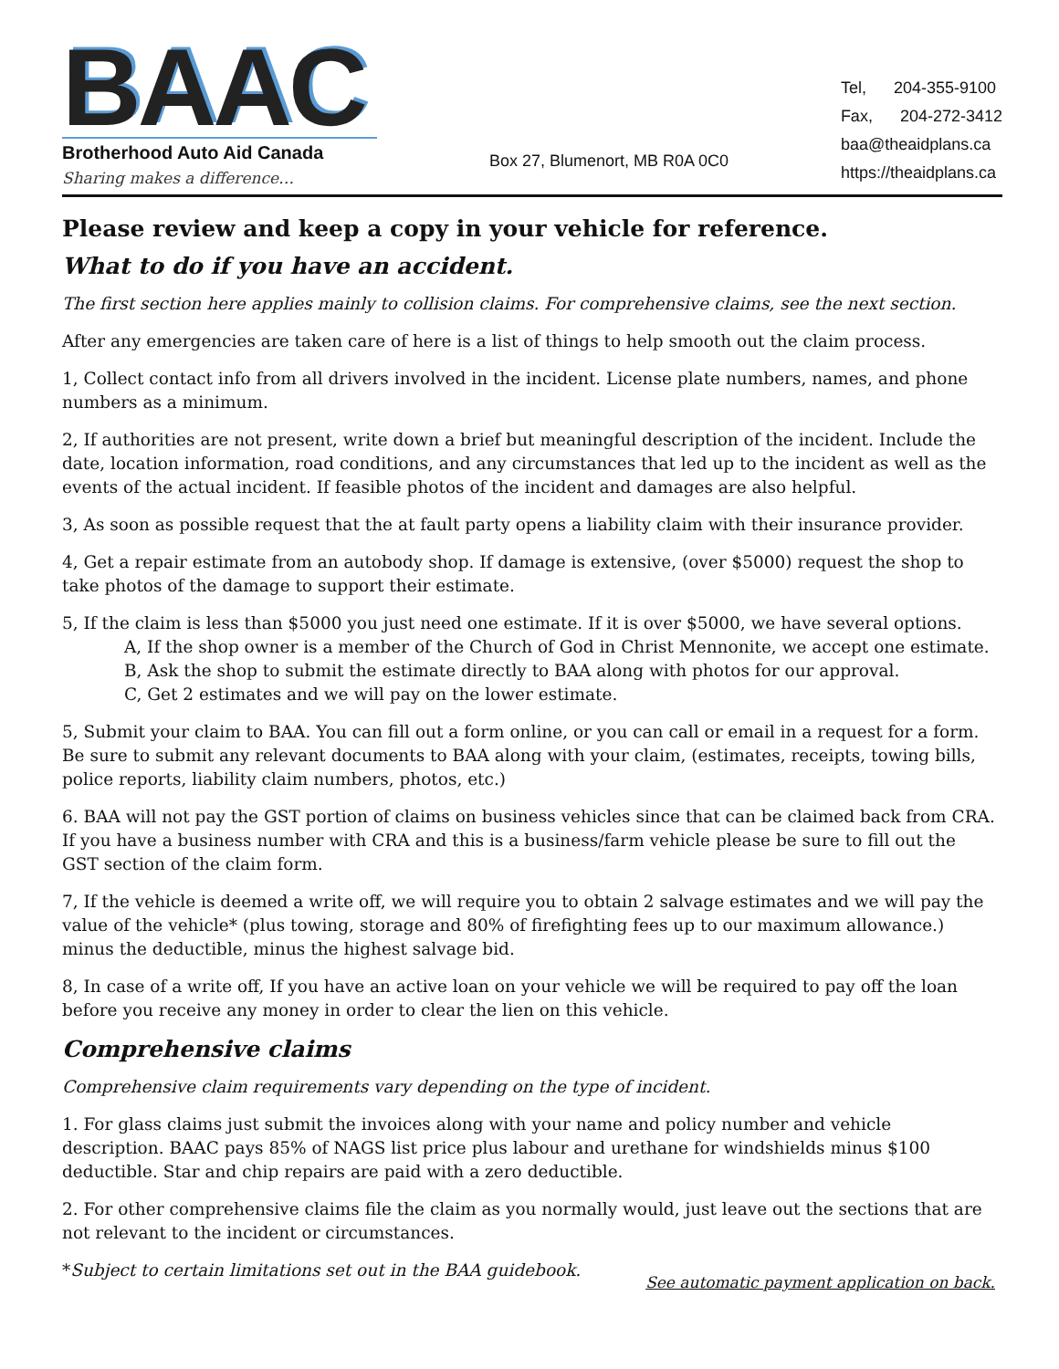BAAC
Brotherhood Auto Aid Canada
Sharing makes a difference…
Box 27, Blumenort, MB R0A 0C0
Tel, 204-355-9100
Fax, 204-272-3412
baa@theaidplans.ca
https://theaidplans.ca
Please review and keep a copy in your vehicle for reference.
What to do if you have an accident.
The first section here applies mainly to collision claims. For comprehensive claims, see the next section.
After any emergencies are taken care of here is a list of things to help smooth out the claim process.
1, Collect contact info from all drivers involved in the incident. License plate numbers, names, and phone numbers as a minimum.
2, If authorities are not present, write down a brief but meaningful description of the incident. Include the date, location information, road conditions, and any circumstances that led up to the incident as well as the events of the actual incident. If feasible photos of the incident and damages are also helpful.
3, As soon as possible request that the at fault party opens a liability claim with their insurance provider.
4, Get a repair estimate from an autobody shop. If damage is extensive, (over $5000) request the shop to take photos of the damage to support their estimate.
5, If the claim is less than $5000 you just need one estimate. If it is over $5000, we have several options.
A, If the shop owner is a member of the Church of God in Christ Mennonite, we accept one estimate.
B, Ask the shop to submit the estimate directly to BAA along with photos for our approval.
C, Get 2 estimates and we will pay on the lower estimate.
5, Submit your claim to BAA. You can fill out a form online, or you can call or email in a request for a form. Be sure to submit any relevant documents to BAA along with your claim, (estimates, receipts, towing bills, police reports, liability claim numbers, photos, etc.)
6. BAA will not pay the GST portion of claims on business vehicles since that can be claimed back from CRA. If you have a business number with CRA and this is a business/farm vehicle please be sure to fill out the GST section of the claim form.
7, If the vehicle is deemed a write off, we will require you to obtain 2 salvage estimates and we will pay the value of the vehicle* (plus towing, storage and 80% of firefighting fees up to our maximum allowance.) minus the deductible, minus the highest salvage bid.
8, In case of a write off, If you have an active loan on your vehicle we will be required to pay off the loan before you receive any money in order to clear the lien on this vehicle.
Comprehensive claims
Comprehensive claim requirements vary depending on the type of incident.
1. For glass claims just submit the invoices along with your name and policy number and vehicle description. BAAC pays 85% of NAGS list price plus labour and urethane for windshields minus $100 deductible. Star and chip repairs are paid with a zero deductible.
2. For other comprehensive claims file the claim as you normally would, just leave out the sections that are not relevant to the incident or circumstances.
*Subject to certain limitations set out in the BAA guidebook.
See automatic payment application on back.